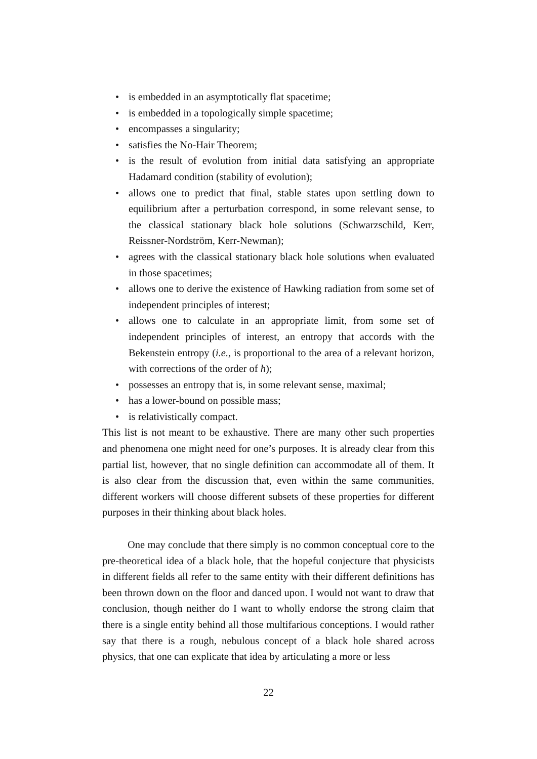• is embedded in an asymptotically flat spacetime;
• is embedded in a topologically simple spacetime;
• encompasses a singularity;
• satisfies the No-Hair Theorem;
• is the result of evolution from initial data satisfying an appropriate Hadamard condition (stability of evolution);
• allows one to predict that final, stable states upon settling down to equilibrium after a perturbation correspond, in some relevant sense, to the classical stationary black hole solutions (Schwarzschild, Kerr, Reissner-Nordström, Kerr-Newman);
• agrees with the classical stationary black hole solutions when evaluated in those spacetimes;
• allows one to derive the existence of Hawking radiation from some set of independent principles of interest;
• allows one to calculate in an appropriate limit, from some set of independent principles of interest, an entropy that accords with the Bekenstein entropy (i.e., is proportional to the area of a relevant horizon, with corrections of the order of ħ);
• possesses an entropy that is, in some relevant sense, maximal;
• has a lower-bound on possible mass;
• is relativistically compact.
This list is not meant to be exhaustive. There are many other such properties and phenomena one might need for one’s purposes. It is already clear from this partial list, however, that no single definition can accommodate all of them. It is also clear from the discussion that, even within the same communities, different workers will choose different subsets of these properties for different purposes in their thinking about black holes.
One may conclude that there simply is no common conceptual core to the pre-theoretical idea of a black hole, that the hopeful conjecture that physicists in different fields all refer to the same entity with their different definitions has been thrown down on the floor and danced upon. I would not want to draw that conclusion, though neither do I want to wholly endorse the strong claim that there is a single entity behind all those multifarious conceptions. I would rather say that there is a rough, nebulous concept of a black hole shared across physics, that one can explicate that idea by articulating a more or less
22